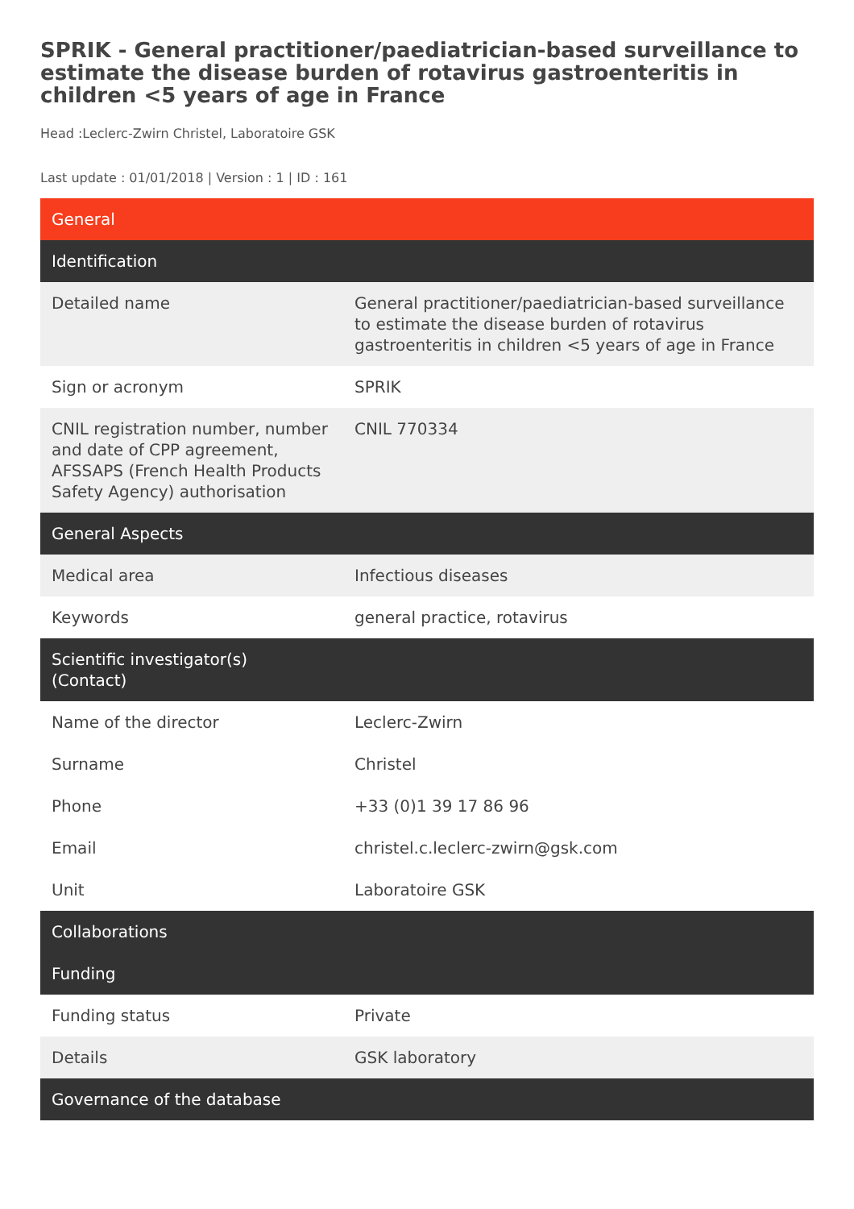SPRIK - General practitioner/paediatrician-based surveillance to estimate the disease burden of rotavirus gastroenteritis in children <5 years of age in France
Head :Leclerc-Zwirn Christel, Laboratoire GSK
Last update : 01/01/2018 | Version : 1 | ID : 161
| General | |
| --- | --- |
| Identification | |
| Detailed name | General practitioner/paediatrician-based surveillance to estimate the disease burden of rotavirus gastroenteritis in children <5 years of age in France |
| Sign or acronym | SPRIK |
| CNIL registration number, number and date of CPP agreement, AFSSAPS (French Health Products Safety Agency) authorisation | CNIL 770334 |
| General Aspects | |
| Medical area | Infectious diseases |
| Keywords | general practice, rotavirus |
| Scientific investigator(s) (Contact) | |
| Name of the director | Leclerc-Zwirn |
| Surname | Christel |
| Phone | +33 (0)1 39 17 86 96 |
| Email | christel.c.leclerc-zwirn@gsk.com |
| Unit | Laboratoire GSK |
| Collaborations | |
| Funding | |
| Funding status | Private |
| Details | GSK laboratory |
| Governance of the database | |